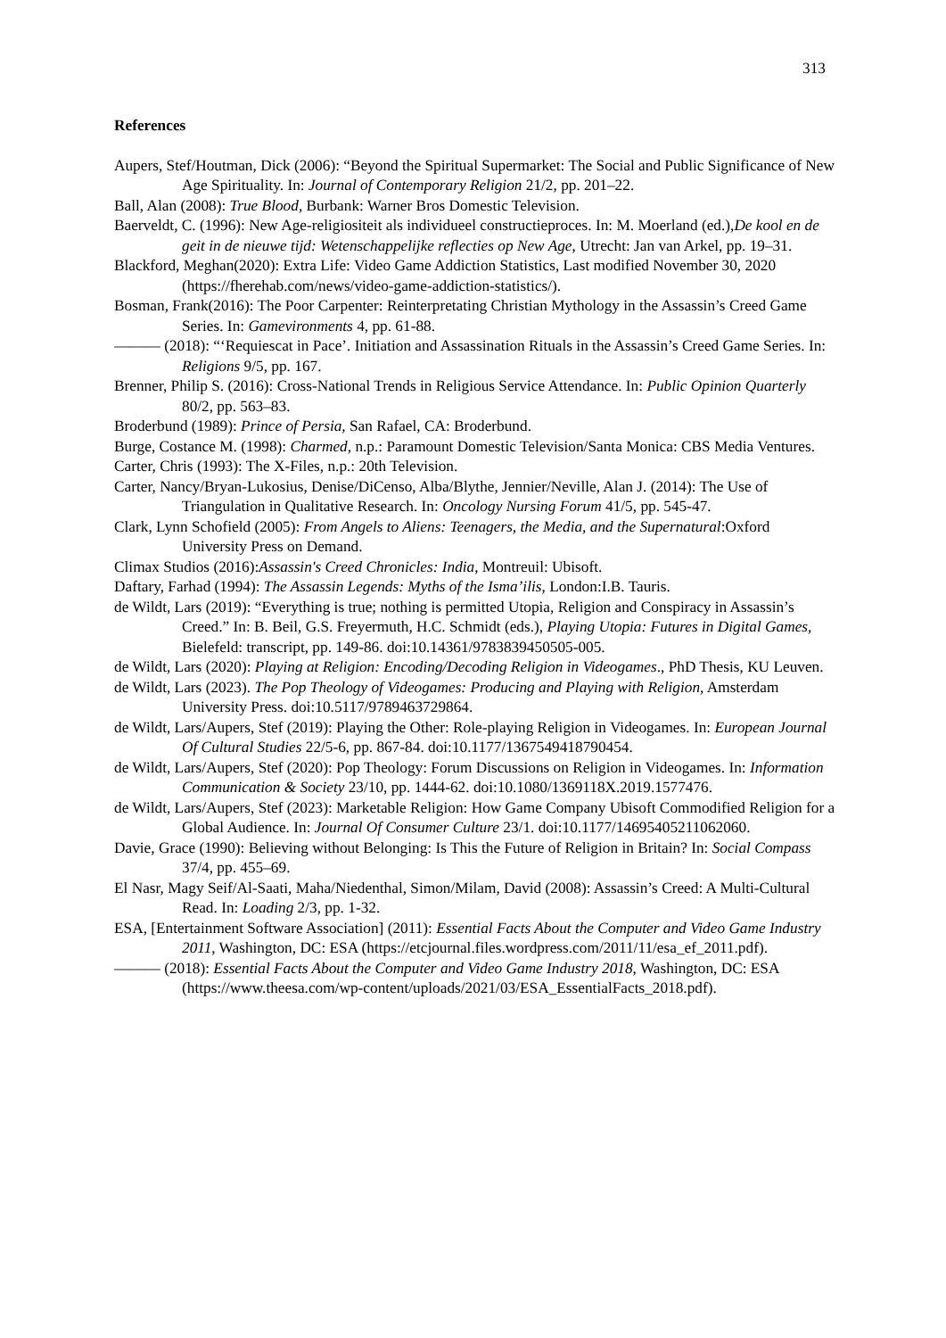313
References
Aupers, Stef/Houtman, Dick (2006): “Beyond the Spiritual Supermarket: The Social and Public Significance of New Age Spirituality. In: Journal of Contemporary Religion 21/2, pp. 201–22.
Ball, Alan (2008): True Blood, Burbank: Warner Bros Domestic Television.
Baerveldt, C. (1996): New Age-religiositeit als individueel constructieproces. In: M. Moerland (ed.),De kool en de geit in de nieuwe tijd: Wetenschappelijke reflecties op New Age, Utrecht: Jan van Arkel, pp. 19–31.
Blackford, Meghan(2020): Extra Life: Video Game Addiction Statistics, Last modified November 30, 2020 (https://fherehab.com/news/video-game-addiction-statistics/).
Bosman, Frank(2016): The Poor Carpenter: Reinterpretating Christian Mythology in the Assassin’s Creed Game Series. In: Gamevironments 4, pp. 61-88.
——— (2018): “‘Requiescat in Pace’. Initiation and Assassination Rituals in the Assassin’s Creed Game Series. In: Religions 9/5, pp. 167.
Brenner, Philip S. (2016): Cross-National Trends in Religious Service Attendance. In: Public Opinion Quarterly 80/2, pp. 563–83.
Broderbund (1989): Prince of Persia, San Rafael, CA: Broderbund.
Burge, Costance M. (1998): Charmed, n.p.: Paramount Domestic Television/Santa Monica: CBS Media Ventures.
Carter, Chris (1993): The X-Files, n.p.: 20th Television.
Carter, Nancy/Bryan-Lukosius, Denise/DiCenso, Alba/Blythe, Jennier/Neville, Alan J. (2014): The Use of Triangulation in Qualitative Research. In: Oncology Nursing Forum 41/5, pp. 545-47.
Clark, Lynn Schofield (2005): From Angels to Aliens: Teenagers, the Media, and the Supernatural:Oxford University Press on Demand.
Climax Studios (2016):Assassin's Creed Chronicles: India, Montreuil: Ubisoft.
Daftary, Farhad (1994): The Assassin Legends: Myths of the Isma’ilis, London:I.B. Tauris.
de Wildt, Lars (2019): “Everything is true; nothing is permitted Utopia, Religion and Conspiracy in Assassin’s Creed.” In: B. Beil, G.S. Freyermuth, H.C. Schmidt (eds.), Playing Utopia: Futures in Digital Games, Bielefeld: transcript, pp. 149-86. doi:10.14361/9783839450505-005.
de Wildt, Lars (2020): Playing at Religion: Encoding/Decoding Religion in Videogames., PhD Thesis, KU Leuven.
de Wildt, Lars (2023). The Pop Theology of Videogames: Producing and Playing with Religion, Amsterdam University Press. doi:10.5117/9789463729864.
de Wildt, Lars/Aupers, Stef (2019): Playing the Other: Role-playing Religion in Videogames. In: European Journal Of Cultural Studies 22/5-6, pp. 867-84. doi:10.1177/1367549418790454.
de Wildt, Lars/Aupers, Stef (2020): Pop Theology: Forum Discussions on Religion in Videogames. In: Information Communication & Society 23/10, pp. 1444-62. doi:10.1080/1369118X.2019.1577476.
de Wildt, Lars/Aupers, Stef (2023): Marketable Religion: How Game Company Ubisoft Commodified Religion for a Global Audience. In: Journal Of Consumer Culture 23/1. doi:10.1177/14695405211062060.
Davie, Grace (1990): Believing without Belonging: Is This the Future of Religion in Britain? In: Social Compass 37/4, pp. 455–69.
El Nasr, Magy Seif/Al-Saati, Maha/Niedenthal, Simon/Milam, David (2008): Assassin’s Creed: A Multi-Cultural Read. In: Loading 2/3, pp. 1-32.
ESA, [Entertainment Software Association] (2011): Essential Facts About the Computer and Video Game Industry 2011, Washington, DC: ESA (https://etcjournal.files.wordpress.com/2011/11/esa_ef_2011.pdf).
——— (2018): Essential Facts About the Computer and Video Game Industry 2018, Washington, DC: ESA (https://www.theesa.com/wp-content/uploads/2021/03/ESA_EssentialFacts_2018.pdf).